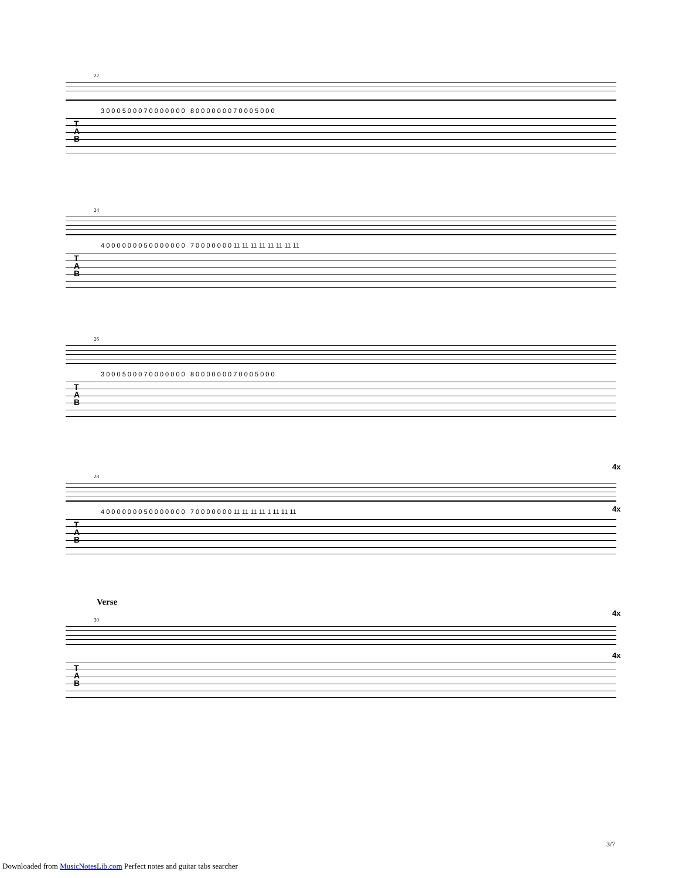22
T
A
B
3 0 0 0 5 0 0 0 7 0 0 0 0 0 0 0 8 0 0 0 0 0 0 0 7 0 0 0 5 0 0 0
24
T
A
B
4 0 0 0 0 0 0 0 5 0 0 0 0 0 0 0 7 0 0 0 0 0 0 0 11 11 11 11 11 11 11 11
26
T
A
B
3 0 0 0 5 0 0 0 7 0 0 0 0 0 0 0 8 0 0 0 0 0 0 0 7 0 0 0 5 0 0 0
4x
4x
28
T
A
B
4 0 0 0 0 0 0 0 5 0 0 0 0 0 0 0 7 0 0 0 0 0 0 0 11 11 11 11 1 11 11 11
Verse
4x
4x
30
T
A
B
3/7
Downloaded from MusicNotesLib.com Perfect notes and guitar tabs searcher